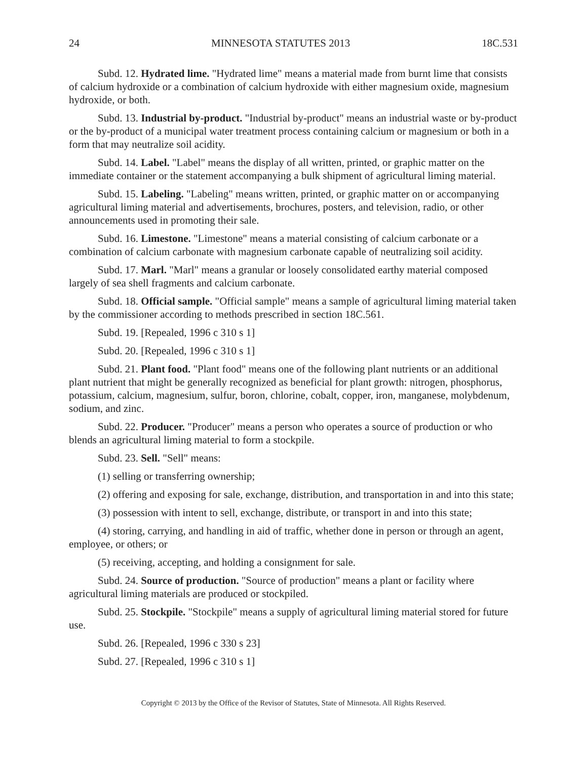24 MINNESOTA STATUTES 2013 18C.531
Subd. 12. Hydrated lime. "Hydrated lime" means a material made from burnt lime that consists of calcium hydroxide or a combination of calcium hydroxide with either magnesium oxide, magnesium hydroxide, or both.
Subd. 13. Industrial by-product. "Industrial by-product" means an industrial waste or by-product or the by-product of a municipal water treatment process containing calcium or magnesium or both in a form that may neutralize soil acidity.
Subd. 14. Label. "Label" means the display of all written, printed, or graphic matter on the immediate container or the statement accompanying a bulk shipment of agricultural liming material.
Subd. 15. Labeling. "Labeling" means written, printed, or graphic matter on or accompanying agricultural liming material and advertisements, brochures, posters, and television, radio, or other announcements used in promoting their sale.
Subd. 16. Limestone. "Limestone" means a material consisting of calcium carbonate or a combination of calcium carbonate with magnesium carbonate capable of neutralizing soil acidity.
Subd. 17. Marl. "Marl" means a granular or loosely consolidated earthy material composed largely of sea shell fragments and calcium carbonate.
Subd. 18. Official sample. "Official sample" means a sample of agricultural liming material taken by the commissioner according to methods prescribed in section 18C.561.
Subd. 19. [Repealed, 1996 c 310 s 1]
Subd. 20. [Repealed, 1996 c 310 s 1]
Subd. 21. Plant food. "Plant food" means one of the following plant nutrients or an additional plant nutrient that might be generally recognized as beneficial for plant growth: nitrogen, phosphorus, potassium, calcium, magnesium, sulfur, boron, chlorine, cobalt, copper, iron, manganese, molybdenum, sodium, and zinc.
Subd. 22. Producer. "Producer" means a person who operates a source of production or who blends an agricultural liming material to form a stockpile.
Subd. 23. Sell. "Sell" means:
(1) selling or transferring ownership;
(2) offering and exposing for sale, exchange, distribution, and transportation in and into this state;
(3) possession with intent to sell, exchange, distribute, or transport in and into this state;
(4) storing, carrying, and handling in aid of traffic, whether done in person or through an agent, employee, or others; or
(5) receiving, accepting, and holding a consignment for sale.
Subd. 24. Source of production. "Source of production" means a plant or facility where agricultural liming materials are produced or stockpiled.
Subd. 25. Stockpile. "Stockpile" means a supply of agricultural liming material stored for future use.
Subd. 26. [Repealed, 1996 c 330 s 23]
Subd. 27. [Repealed, 1996 c 310 s 1]
Copyright © 2013 by the Office of the Revisor of Statutes, State of Minnesota. All Rights Reserved.